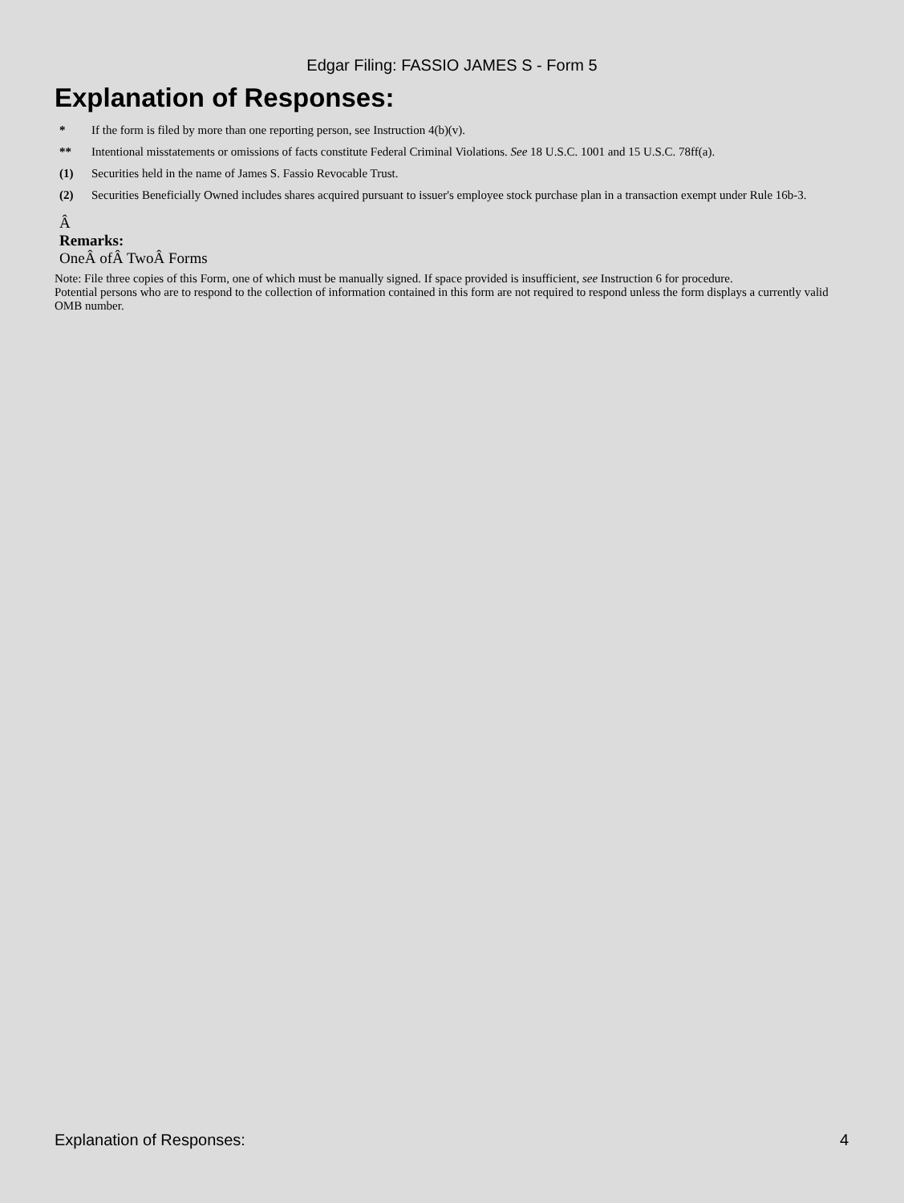Edgar Filing: FASSIO JAMES S - Form 5
Explanation of Responses:
| * | If the form is filed by more than one reporting person, see Instruction 4(b)(v). |
| ** | Intentional misstatements or omissions of facts constitute Federal Criminal Violations. See 18 U.S.C. 1001 and 15 U.S.C. 78ff(a). |
| (1) | Securities held in the name of James S. Fassio Revocable Trust. |
| (2) | Securities Beneficially Owned includes shares acquired pursuant to issuer's employee stock purchase plan in a transaction exempt under Rule 16b-3. |
Â
Remarks:
OneÂ ofÂ TwoÂ Forms
Note: File three copies of this Form, one of which must be manually signed. If space provided is insufficient, see Instruction 6 for procedure.
Potential persons who are to respond to the collection of information contained in this form are not required to respond unless the form displays a currently valid OMB number.
Explanation of Responses: 4